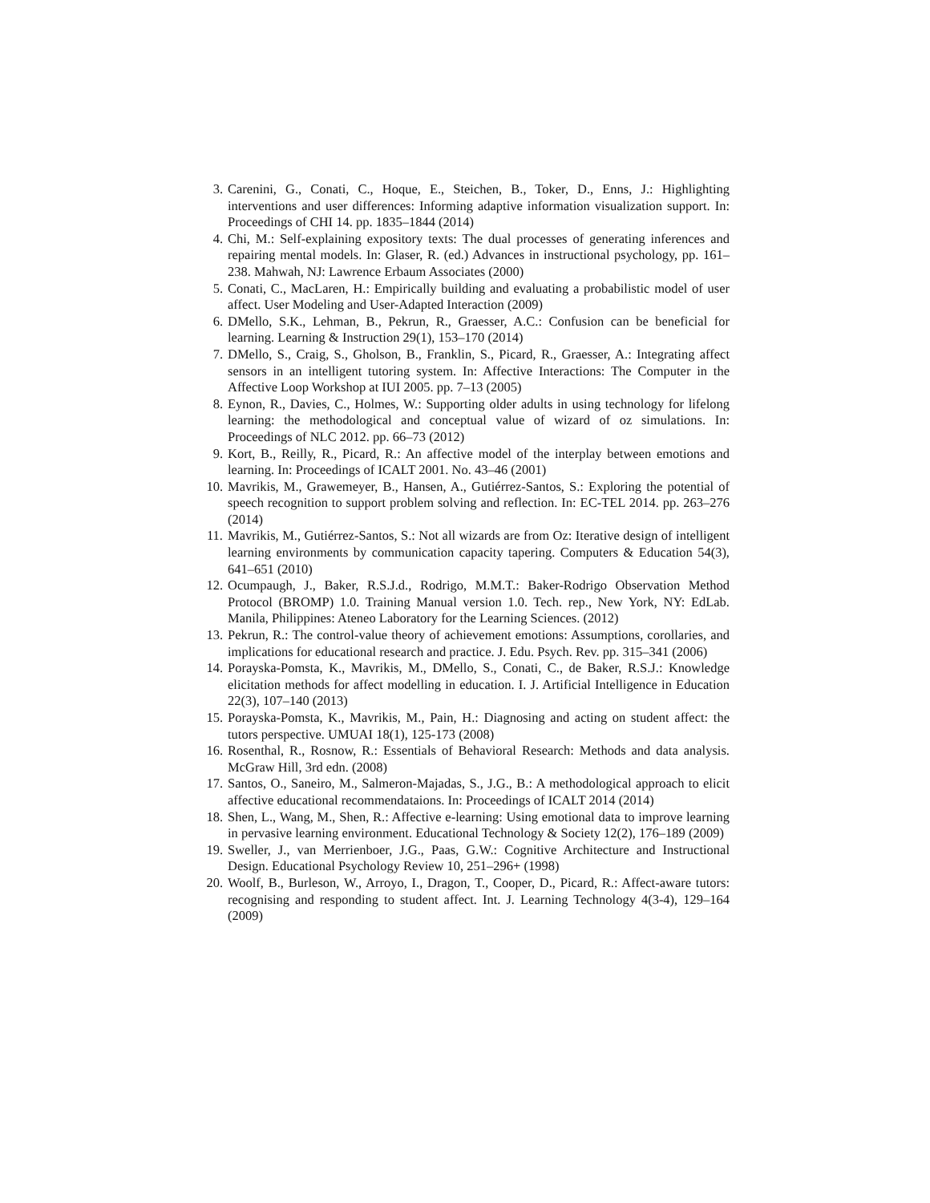3. Carenini, G., Conati, C., Hoque, E., Steichen, B., Toker, D., Enns, J.: Highlighting interventions and user differences: Informing adaptive information visualization support. In: Proceedings of CHI 14. pp. 1835–1844 (2014)
4. Chi, M.: Self-explaining expository texts: The dual processes of generating inferences and repairing mental models. In: Glaser, R. (ed.) Advances in instructional psychology, pp. 161–238. Mahwah, NJ: Lawrence Erbaum Associates (2000)
5. Conati, C., MacLaren, H.: Empirically building and evaluating a probabilistic model of user affect. User Modeling and User-Adapted Interaction (2009)
6. DMello, S.K., Lehman, B., Pekrun, R., Graesser, A.C.: Confusion can be beneficial for learning. Learning & Instruction 29(1), 153–170 (2014)
7. DMello, S., Craig, S., Gholson, B., Franklin, S., Picard, R., Graesser, A.: Integrating affect sensors in an intelligent tutoring system. In: Affective Interactions: The Computer in the Affective Loop Workshop at IUI 2005. pp. 7–13 (2005)
8. Eynon, R., Davies, C., Holmes, W.: Supporting older adults in using technology for lifelong learning: the methodological and conceptual value of wizard of oz simulations. In: Proceedings of NLC 2012. pp. 66–73 (2012)
9. Kort, B., Reilly, R., Picard, R.: An affective model of the interplay between emotions and learning. In: Proceedings of ICALT 2001. No. 43–46 (2001)
10. Mavrikis, M., Grawemeyer, B., Hansen, A., Gutiérrez-Santos, S.: Exploring the potential of speech recognition to support problem solving and reflection. In: EC-TEL 2014. pp. 263–276 (2014)
11. Mavrikis, M., Gutiérrez-Santos, S.: Not all wizards are from Oz: Iterative design of intelligent learning environments by communication capacity tapering. Computers & Education 54(3), 641–651 (2010)
12. Ocumpaugh, J., Baker, R.S.J.d., Rodrigo, M.M.T.: Baker-Rodrigo Observation Method Protocol (BROMP) 1.0. Training Manual version 1.0. Tech. rep., New York, NY: EdLab. Manila, Philippines: Ateneo Laboratory for the Learning Sciences. (2012)
13. Pekrun, R.: The control-value theory of achievement emotions: Assumptions, corollaries, and implications for educational research and practice. J. Edu. Psych. Rev. pp. 315–341 (2006)
14. Porayska-Pomsta, K., Mavrikis, M., DMello, S., Conati, C., de Baker, R.S.J.: Knowledge elicitation methods for affect modelling in education. I. J. Artificial Intelligence in Education 22(3), 107–140 (2013)
15. Porayska-Pomsta, K., Mavrikis, M., Pain, H.: Diagnosing and acting on student affect: the tutors perspective. UMUAI 18(1), 125-173 (2008)
16. Rosenthal, R., Rosnow, R.: Essentials of Behavioral Research: Methods and data analysis. McGraw Hill, 3rd edn. (2008)
17. Santos, O., Saneiro, M., Salmeron-Majadas, S., J.G., B.: A methodological approach to elicit affective educational recommendataions. In: Proceedings of ICALT 2014 (2014)
18. Shen, L., Wang, M., Shen, R.: Affective e-learning: Using emotional data to improve learning in pervasive learning environment. Educational Technology & Society 12(2), 176–189 (2009)
19. Sweller, J., van Merrienboer, J.G., Paas, G.W.: Cognitive Architecture and Instructional Design. Educational Psychology Review 10, 251–296+ (1998)
20. Woolf, B., Burleson, W., Arroyo, I., Dragon, T., Cooper, D., Picard, R.: Affect-aware tutors: recognising and responding to student affect. Int. J. Learning Technology 4(3-4), 129–164 (2009)